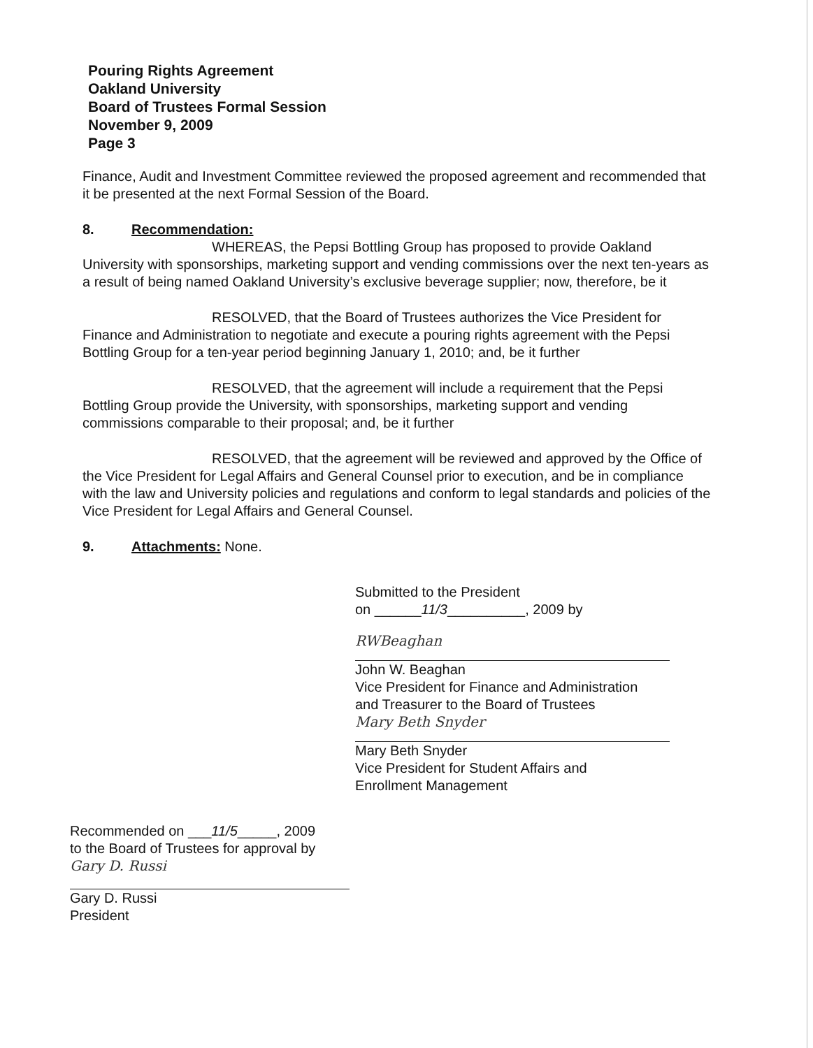Pouring Rights Agreement
Oakland University
Board of Trustees Formal Session
November 9, 2009
Page 3
Finance, Audit and Investment Committee reviewed the proposed agreement and recommended that it be presented at the next Formal Session of the Board.
8. Recommendation:
WHEREAS, the Pepsi Bottling Group has proposed to provide Oakland University with sponsorships, marketing support and vending commissions over the next ten-years as a result of being named Oakland University’s exclusive beverage supplier; now, therefore, be it
RESOLVED, that the Board of Trustees authorizes the Vice President for Finance and Administration to negotiate and execute a pouring rights agreement with the Pepsi Bottling Group for a ten-year period beginning January 1, 2010; and, be it further
RESOLVED, that the agreement will include a requirement that the Pepsi Bottling Group provide the University, with sponsorships, marketing support and vending commissions comparable to their proposal; and, be it further
RESOLVED, that the agreement will be reviewed and approved by the Office of the Vice President for Legal Affairs and General Counsel prior to execution, and be in compliance with the law and University policies and regulations and conform to legal standards and policies of the Vice President for Legal Affairs and General Counsel.
9. Attachments: None.
Submitted to the President
on ______11/3__________, 2009 by
RWBeaghan
John W. Beaghan
Vice President for Finance and Administration
and Treasurer to the Board of Trustees
Mary Beth Snyder
Mary Beth Snyder
Vice President for Student Affairs and
Enrollment Management
Recommended on ___11/5_____, 2009
to the Board of Trustees for approval by
Gary D. Russi
Gary D. Russi
President